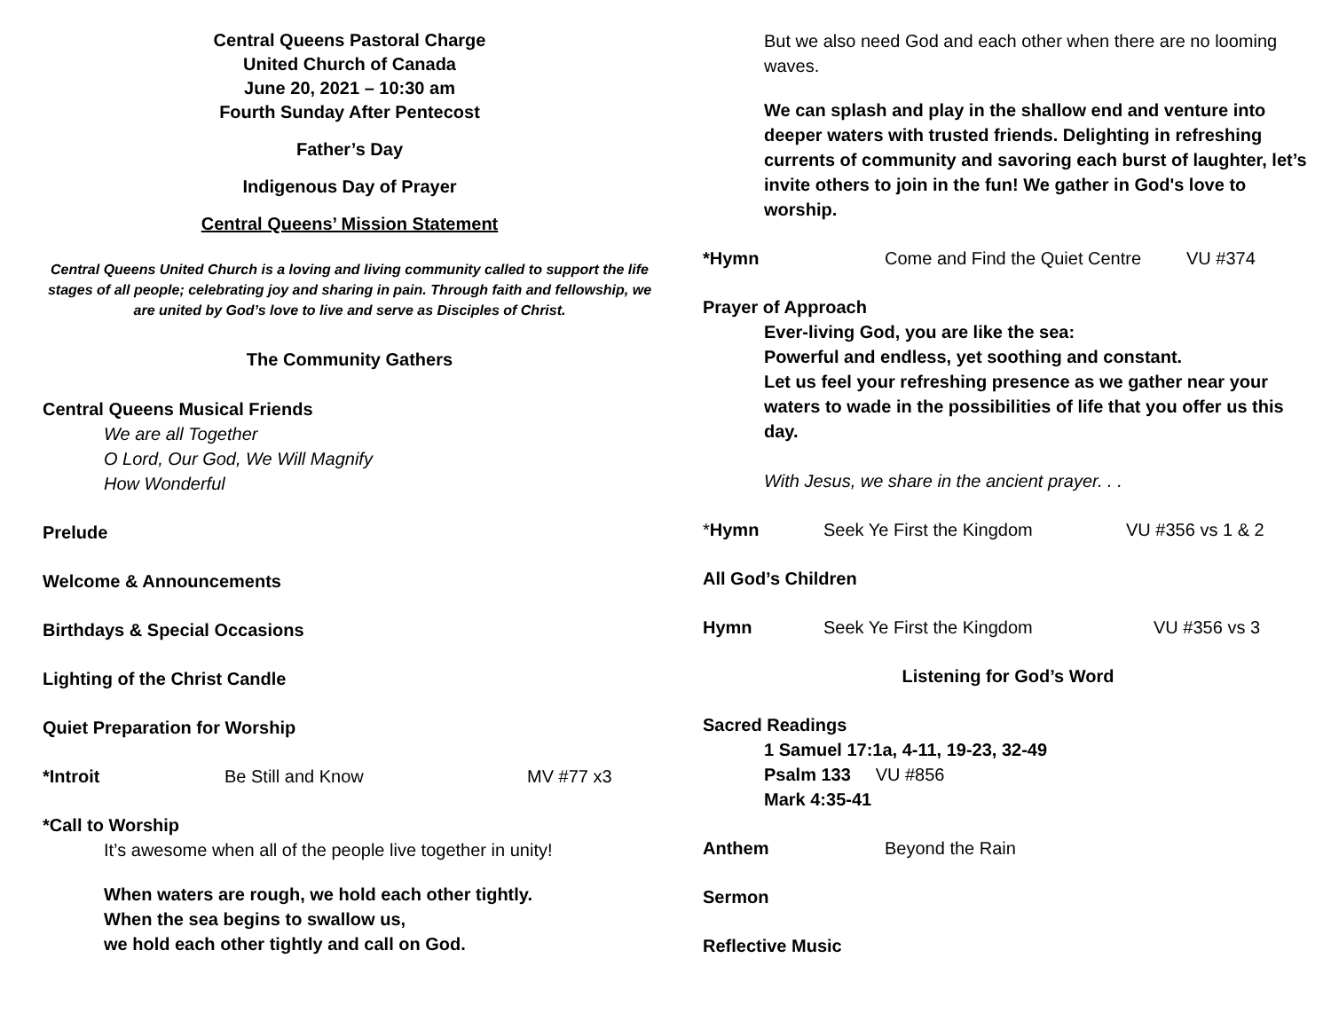Central Queens Pastoral Charge
United Church of Canada
June 20, 2021 – 10:30 am
Fourth Sunday After Pentecost
Father’s Day
Indigenous Day of Prayer
Central Queens’ Mission Statement
Central Queens United Church is a loving and living community called to support the life stages of all people; celebrating joy and sharing in pain. Through faith and fellowship, we are united by God’s love to live and serve as Disciples of Christ.
The Community Gathers
Central Queens Musical Friends
We are all Together
O Lord, Our God, We Will Magnify
How Wonderful
Prelude
Welcome & Announcements
Birthdays & Special Occasions
Lighting of the Christ Candle
Quiet Preparation for Worship
*Introit Be Still and Know MV #77 x3
*Call to Worship
It’s awesome when all of the people live together in unity!
When waters are rough, we hold each other tightly.
When the sea begins to swallow us,
we hold each other tightly and call on God.
But we also need God and each other when there are no looming waves.
We can splash and play in the shallow end and venture into deeper waters with trusted friends. Delighting in refreshing currents of community and savoring each burst of laughter, let’s invite others to join in the fun! We gather in God's love to worship.
*Hymn Come and Find the Quiet Centre VU #374
Prayer of Approach
Ever-living God, you are like the sea:
Powerful and endless, yet soothing and constant.
Let us feel your refreshing presence as we gather near your waters to wade in the possibilities of life that you offer us this day.
With Jesus, we share in the ancient prayer. . .
*Hymn Seek Ye First the Kingdom VU #356 vs 1 & 2
All God’s Children
Hymn Seek Ye First the Kingdom VU #356 vs 3
Listening for God’s Word
Sacred Readings
1 Samuel 17:1a, 4-11, 19-23, 32-49
Psalm 133 VU #856
Mark 4:35-41
Anthem Beyond the Rain
Sermon
Reflective Music